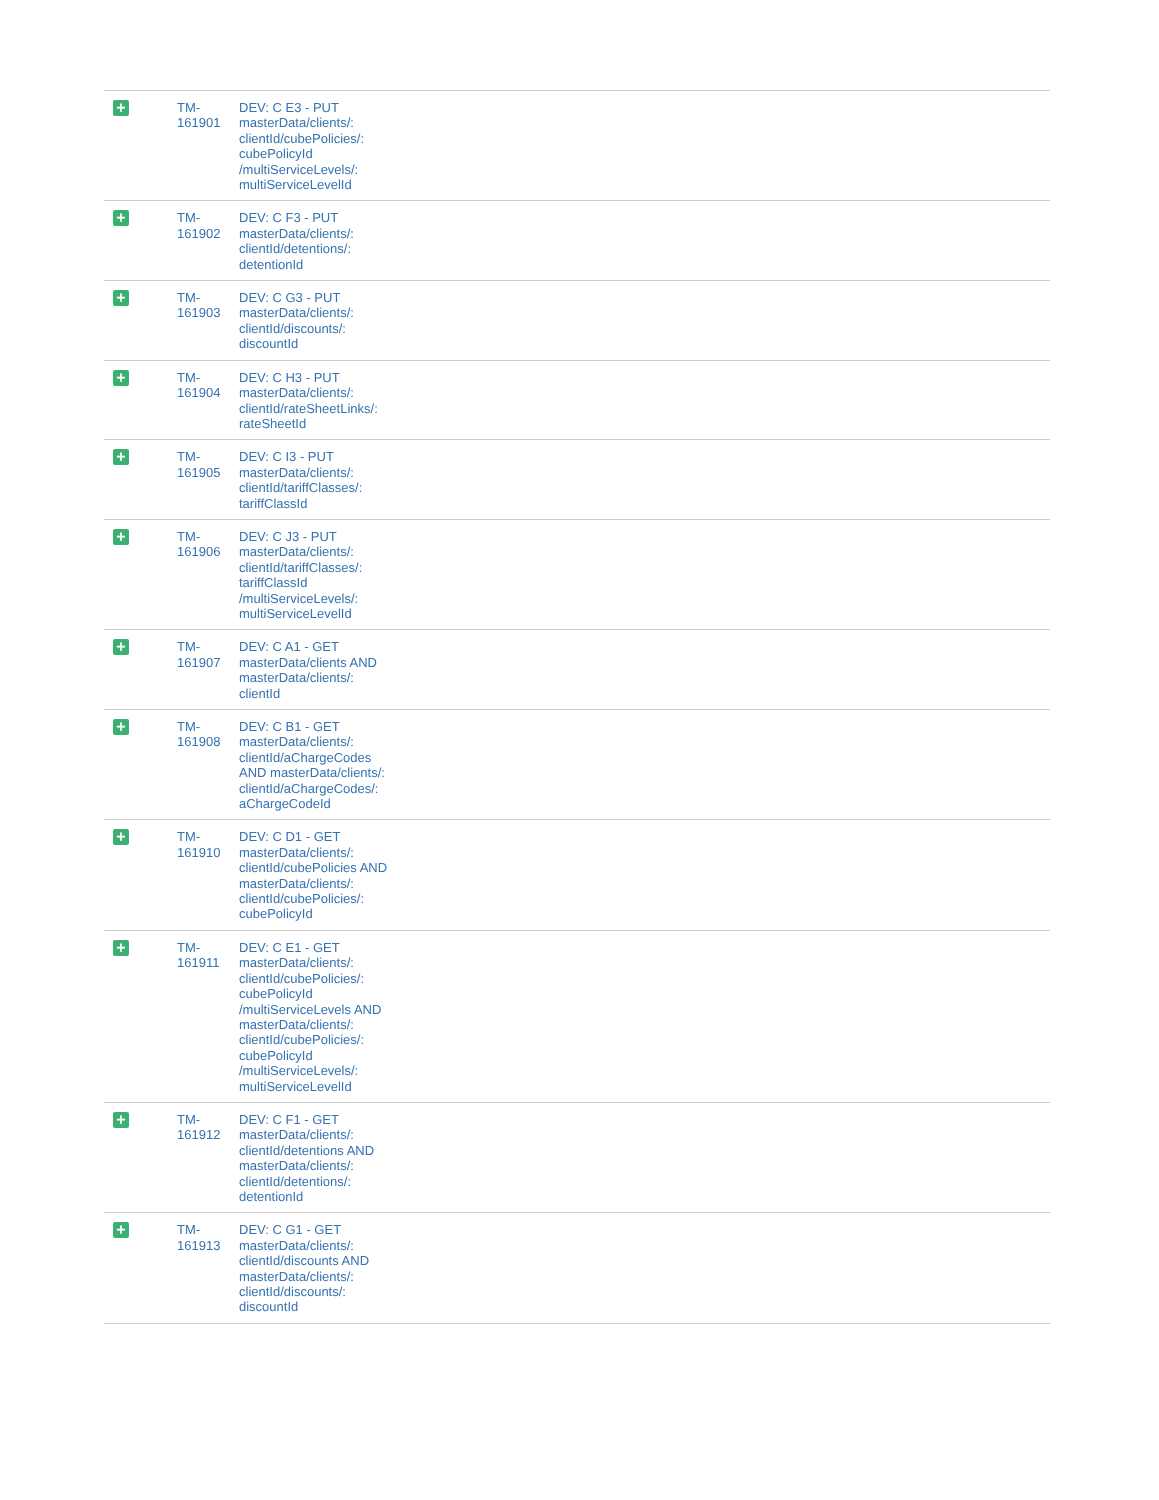| + | TM- 161901 | DEV: C E3 - PUT masterData/clients/: clientId/cubePolicies/: cubePolicyId /multiServiceLevels/: multiServiceLevelId |
| + | TM- 161902 | DEV: C F3 - PUT masterData/clients/: clientId/detentions/: detentionId |
| + | TM- 161903 | DEV: C G3 - PUT masterData/clients/: clientId/discounts/: discountId |
| + | TM- 161904 | DEV: C H3 - PUT masterData/clients/: clientId/rateSheetLinks/: rateSheetId |
| + | TM- 161905 | DEV: C I3 - PUT masterData/clients/: clientId/tariffClasses/: tariffClassId |
| + | TM- 161906 | DEV: C J3 - PUT masterData/clients/: clientId/tariffClasses/: tariffClassId /multiServiceLevels/: multiServiceLevelId |
| + | TM- 161907 | DEV: C A1 - GET masterData/clients AND masterData/clients/: clientId |
| + | TM- 161908 | DEV: C B1 - GET masterData/clients/: clientId/aChargeCodes AND masterData/clients/: clientId/aChargeCodes/: aChargeCodeId |
| + | TM- 161910 | DEV: C D1 - GET masterData/clients/: clientId/cubePolicies AND masterData/clients/: clientId/cubePolicies/: cubePolicyId |
| + | TM- 161911 | DEV: C E1 - GET masterData/clients/: clientId/cubePolicies/: cubePolicyId /multiServiceLevels AND masterData/clients/: clientId/cubePolicies/: cubePolicyId /multiServiceLevels/: multiServiceLevelId |
| + | TM- 161912 | DEV: C F1 - GET masterData/clients/: clientId/detentions AND masterData/clients/: clientId/detentions/: detentionId |
| + | TM- 161913 | DEV: C G1 - GET masterData/clients/: clientId/discounts AND masterData/clients/: clientId/discounts/: discountId |